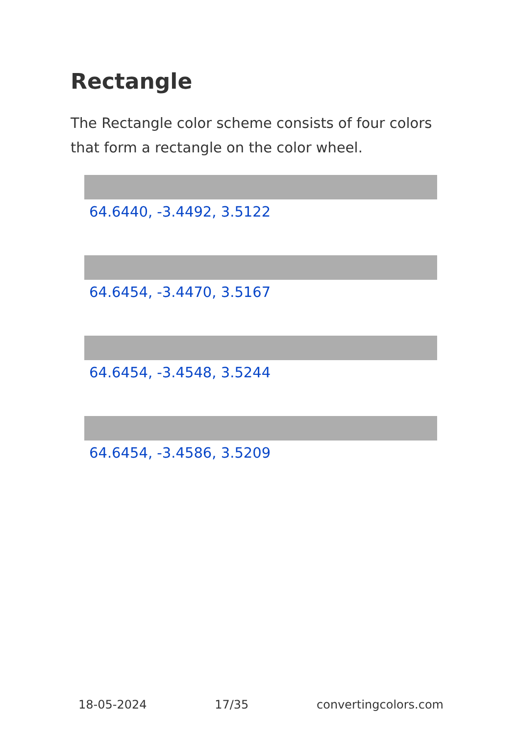Rectangle
The Rectangle color scheme consists of four colors that form a rectangle on the color wheel.
64.6440, -3.4492, 3.5122
64.6454, -3.4470, 3.5167
64.6454, -3.4548, 3.5244
64.6454, -3.4586, 3.5209
18-05-2024 17/35 convertingcolors.com